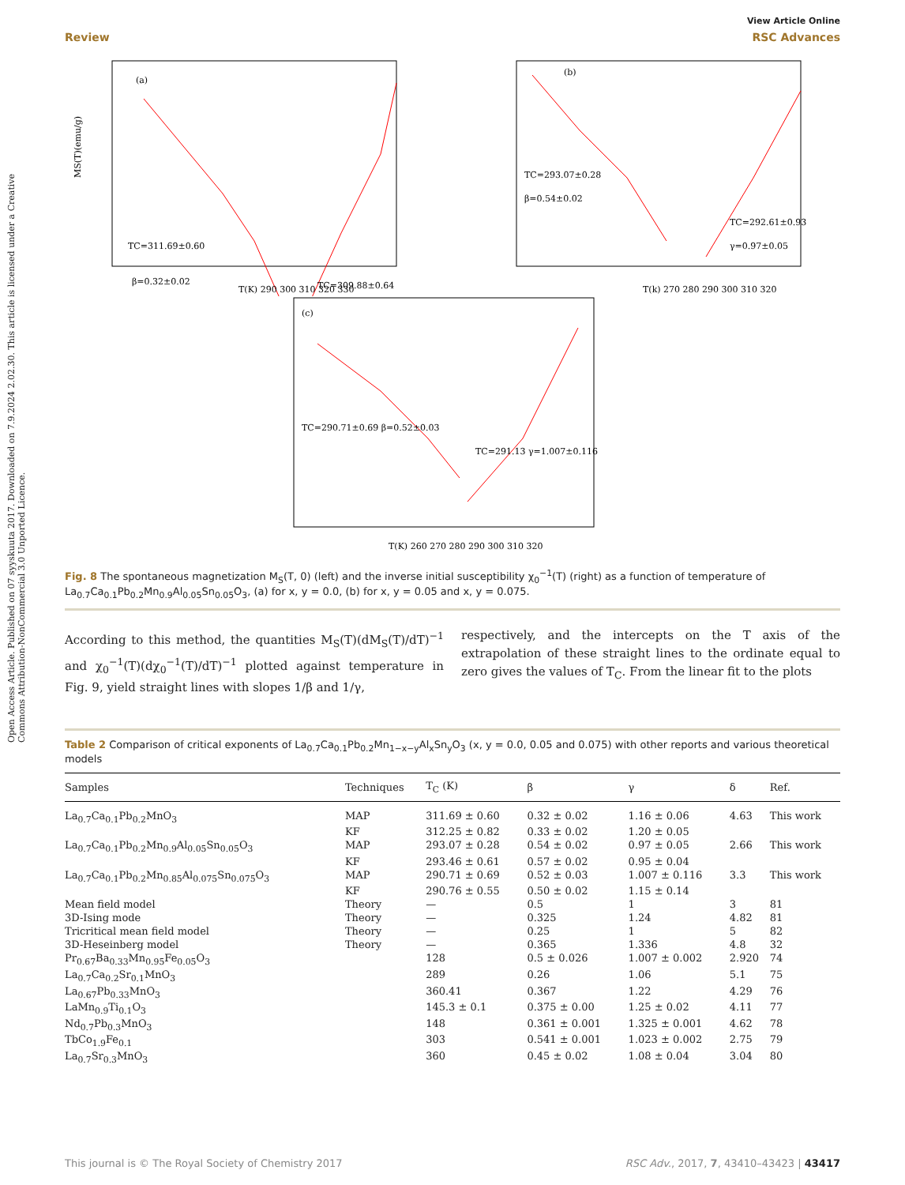Open Access Article. Published on 07 syyskuuta 2017. Downloaded on 7.9.2024 2.02.30. This article is licensed under a Creative Commons Attribution-NonCommercial 3.0 Unported Licence.
View Article Online
Review RSC Advances
(a)
TC=311.69±0.60
β=0.32±0.02
TC=309.88±0.64
MS(T)(emu/g)
T(K) 290 300 310 320 330
(b)
TC=293.07±0.28
β=0.54±0.02
TC=292.61±0.93
γ=0.97±0.05
T(k) 270 280 290 300 310 320
(c)
TC=290.71±0.69 β=0.52±0.03
TC=291.13 γ=1.007±0.116
T(K) 260 270 280 290 300 310 320
Fig. 8 The spontaneous magnetization M<sub>S</sub>(T, 0) (left) and the inverse initial susceptibility χ<sub>0</sub><sup>−1</sup>(T) (right) as a function of temperature of La<sub>0.7</sub>Ca<sub>0.1</sub>Pb<sub>0.2</sub>Mn<sub>0.9</sub>Al<sub>0.05</sub>Sn<sub>0.05</sub>O<sub>3</sub>, (a) for x, y = 0.0, (b) for x, y = 0.05 and x, y = 0.075.
According to this method, the quantities M<sub>S</sub>(T)(dM<sub>S</sub>(T)/dT)<sup>−1</sup> and χ<sub>0</sub><sup>−1</sup>(T)(dχ<sub>0</sub><sup>−1</sup>(T)/dT)<sup>−1</sup> plotted against temperature in Fig. 9, yield straight lines with slopes 1/β and 1/γ,
respectively, and the intercepts on the T axis of the extrapolation of these straight lines to the ordinate equal to zero gives the values of T<sub>C</sub>. From the linear fit to the plots
Table 2 Comparison of critical exponents of La<sub>0.7</sub>Ca<sub>0.1</sub>Pb<sub>0.2</sub>Mn<sub>1−x−y</sub>Al<sub>x</sub>Sn<sub>y</sub>O<sub>3</sub> (x, y = 0.0, 0.05 and 0.075) with other reports and various theoretical models
| Samples | Techniques | T<sub>C</sub> (K) | β | γ | δ | Ref. |
| --- | --- | --- | --- | --- | --- | --- |
| La<sub>0.7</sub>Ca<sub>0.1</sub>Pb<sub>0.2</sub>MnO<sub>3</sub> | MAP | 311.69 ± 0.60 | 0.32 ± 0.02 | 1.16 ± 0.06 | 4.63 | This work |
| | KF | 312.25 ± 0.82 | 0.33 ± 0.02 | 1.20 ± 0.05 | | |
| La<sub>0.7</sub>Ca<sub>0.1</sub>Pb<sub>0.2</sub>Mn<sub>0.9</sub>Al<sub>0.05</sub>Sn<sub>0.05</sub>O<sub>3</sub> | MAP | 293.07 ± 0.28 | 0.54 ± 0.02 | 0.97 ± 0.05 | 2.66 | This work |
| | KF | 293.46 ± 0.61 | 0.57 ± 0.02 | 0.95 ± 0.04 | | |
| La<sub>0.7</sub>Ca<sub>0.1</sub>Pb<sub>0.2</sub>Mn<sub>0.85</sub>Al<sub>0.075</sub>Sn<sub>0.075</sub>O<sub>3</sub> | MAP | 290.71 ± 0.69 | 0.52 ± 0.03 | 1.007 ± 0.116 | 3.3 | This work |
| | KF | 290.76 ± 0.55 | 0.50 ± 0.02 | 1.15 ± 0.14 | | |
| Mean field model | Theory | — | 0.5 | 1 | 3 | 81 |
| 3D-Ising mode | Theory | — | 0.325 | 1.24 | 4.82 | 81 |
| Tricritical mean field model | Theory | — | 0.25 | 1 | 5 | 82 |
| 3D-Heseinberg model | Theory | — | 0.365 | 1.336 | 4.8 | 32 |
| Pr<sub>0.67</sub>Ba<sub>0.33</sub>Mn<sub>0.95</sub>Fe<sub>0.05</sub>O<sub>3</sub> | | 128 | 0.5 ± 0.026 | 1.007 ± 0.002 | 2.920 | 74 |
| La<sub>0.7</sub>Ca<sub>0.2</sub>Sr<sub>0.1</sub>MnO<sub>3</sub> | | 289 | 0.26 | 1.06 | 5.1 | 75 |
| La<sub>0.67</sub>Pb<sub>0.33</sub>MnO<sub>3</sub> | | 360.41 | 0.367 | 1.22 | 4.29 | 76 |
| LaMn<sub>0.9</sub>Ti<sub>0.1</sub>O<sub>3</sub> | | 145.3 ± 0.1 | 0.375 ± 0.00 | 1.25 ± 0.02 | 4.11 | 77 |
| Nd<sub>0.7</sub>Pb<sub>0.3</sub>MnO<sub>3</sub> | | 148 | 0.361 ± 0.001 | 1.325 ± 0.001 | 4.62 | 78 |
| TbCo<sub>1.9</sub>Fe<sub>0.1</sub> | | 303 | 0.541 ± 0.001 | 1.023 ± 0.002 | 2.75 | 79 |
| La<sub>0.7</sub>Sr<sub>0.3</sub>MnO<sub>3</sub> | | 360 | 0.45 ± 0.02 | 1.08 ± 0.04 | 3.04 | 80 |
This journal is © The Royal Society of Chemistry 2017 RSC Adv., 2017, 7, 43410–43423 | 43417